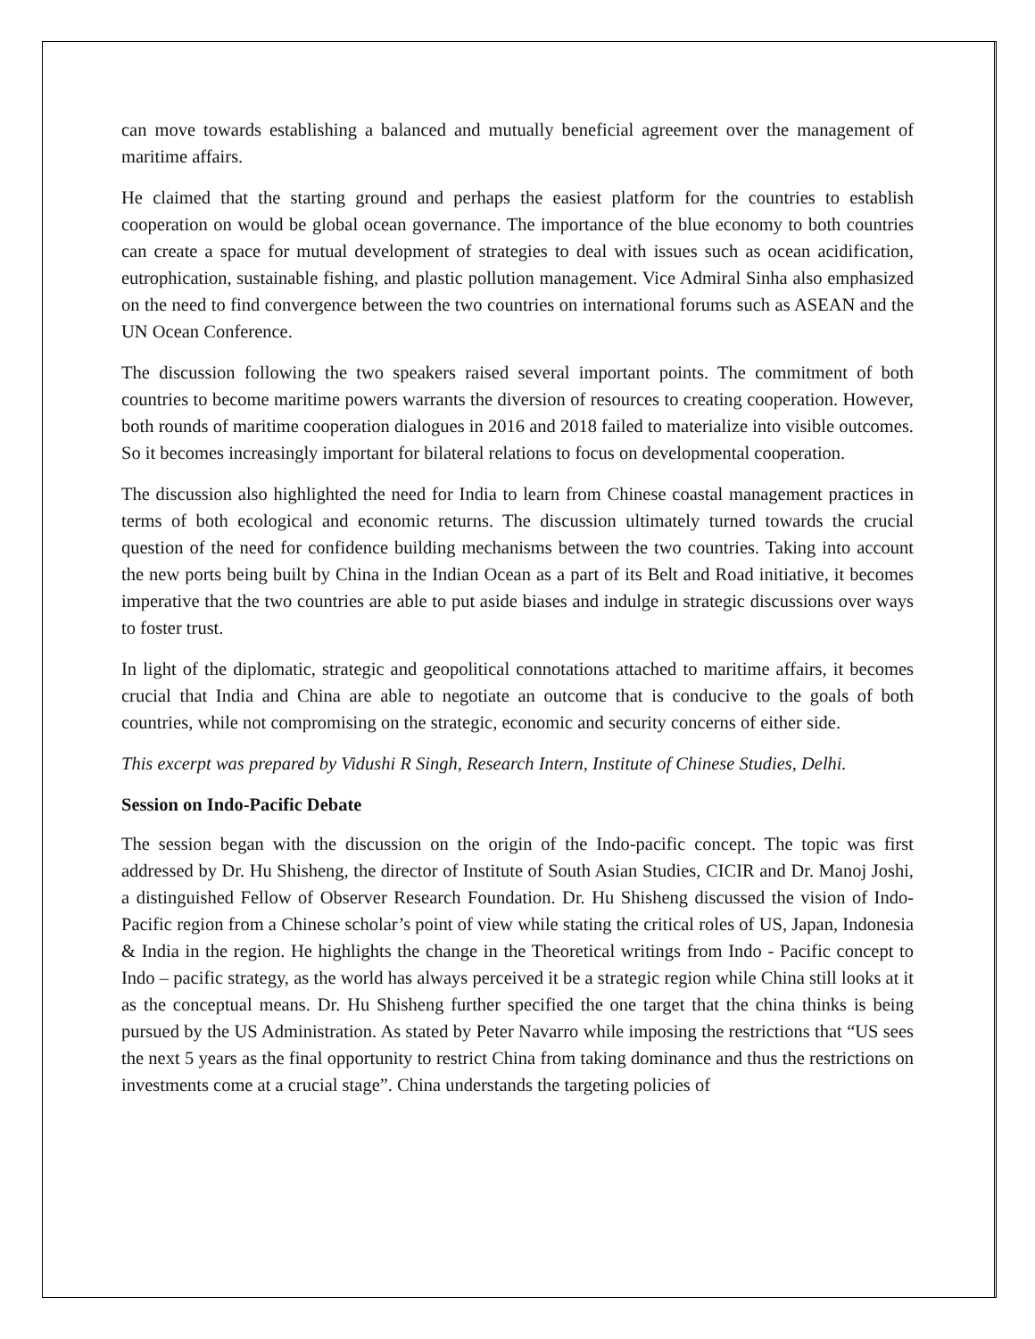can move towards establishing a balanced and mutually beneficial agreement over the management of maritime affairs.
He claimed that the starting ground and perhaps the easiest platform for the countries to establish cooperation on would be global ocean governance. The importance of the blue economy to both countries can create a space for mutual development of strategies to deal with issues such as ocean acidification, eutrophication, sustainable fishing, and plastic pollution management. Vice Admiral Sinha also emphasized on the need to find convergence between the two countries on international forums such as ASEAN and the UN Ocean Conference.
The discussion following the two speakers raised several important points. The commitment of both countries to become maritime powers warrants the diversion of resources to creating cooperation. However, both rounds of maritime cooperation dialogues in 2016 and 2018 failed to materialize into visible outcomes. So it becomes increasingly important for bilateral relations to focus on developmental cooperation.
The discussion also highlighted the need for India to learn from Chinese coastal management practices in terms of both ecological and economic returns. The discussion ultimately turned towards the crucial question of the need for confidence building mechanisms between the two countries. Taking into account the new ports being built by China in the Indian Ocean as a part of its Belt and Road initiative, it becomes imperative that the two countries are able to put aside biases and indulge in strategic discussions over ways to foster trust.
In light of the diplomatic, strategic and geopolitical connotations attached to maritime affairs, it becomes crucial that India and China are able to negotiate an outcome that is conducive to the goals of both countries, while not compromising on the strategic, economic and security concerns of either side.
This excerpt was prepared by Vidushi R Singh, Research Intern, Institute of Chinese Studies, Delhi.
Session on Indo-Pacific Debate
The session began with the discussion on the origin of the Indo-pacific concept. The topic was first addressed by Dr. Hu Shisheng, the director of Institute of South Asian Studies, CICIR and Dr. Manoj Joshi, a distinguished Fellow of Observer Research Foundation. Dr. Hu Shisheng discussed the vision of Indo-Pacific region from a Chinese scholar’s point of view while stating the critical roles of US, Japan, Indonesia & India in the region. He highlights the change in the Theoretical writings from Indo - Pacific concept to Indo – pacific strategy, as the world has always perceived it be a strategic region while China still looks at it as the conceptual means. Dr. Hu Shisheng further specified the one target that the china thinks is being pursued by the US Administration. As stated by Peter Navarro while imposing the restrictions that “US sees the next 5 years as the final opportunity to restrict China from taking dominance and thus the restrictions on investments come at a crucial stage”. China understands the targeting policies of